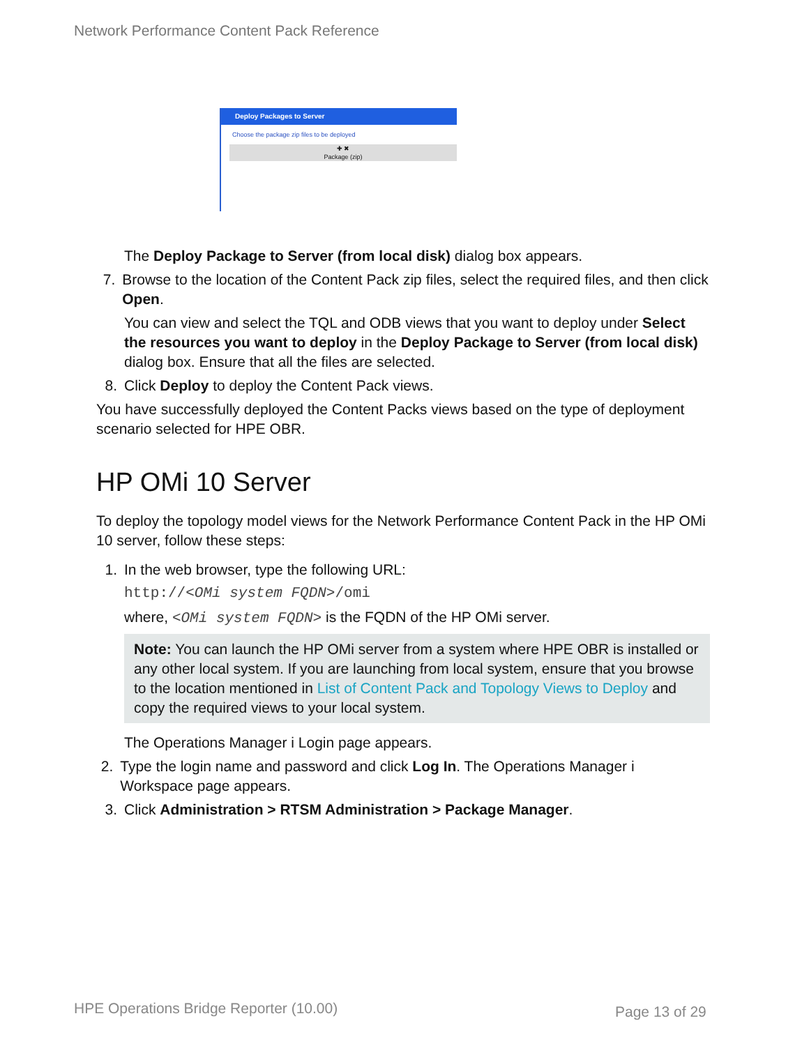Network Performance Content Pack Reference
Deploy Packages to Server
Choose the package zip files to be deployed
✚ ✖
Package (zip)
The Deploy Package to Server (from local disk) dialog box appears.
7. Browse to the location of the Content Pack zip files, select the required files, and then click Open.
You can view and select the TQL and ODB views that you want to deploy under Select the resources you want to deploy in the Deploy Package to Server (from local disk) dialog box. Ensure that all the files are selected.
8. Click Deploy to deploy the Content Pack views.
You have successfully deployed the Content Packs views based on the type of deployment scenario selected for HPE OBR.
HP OMi 10 Server
To deploy the topology model views for the Network Performance Content Pack in the HP OMi 10 server, follow these steps:
1. In the web browser, type the following URL:
http://<OMi system FQDN>/omi
where, <OMi system FQDN> is the FQDN of the HP OMi server.
Note: You can launch the HP OMi server from a system where HPE OBR is installed or any other local system. If you are launching from local system, ensure that you browse to the location mentioned in List of Content Pack and Topology Views to Deploy and copy the required views to your local system.
The Operations Manager i Login page appears.
2. Type the login name and password and click Log In. The Operations Manager i Workspace page appears.
3. Click Administration > RTSM Administration > Package Manager.
HPE Operations Bridge Reporter (10.00)
Page 13 of 29